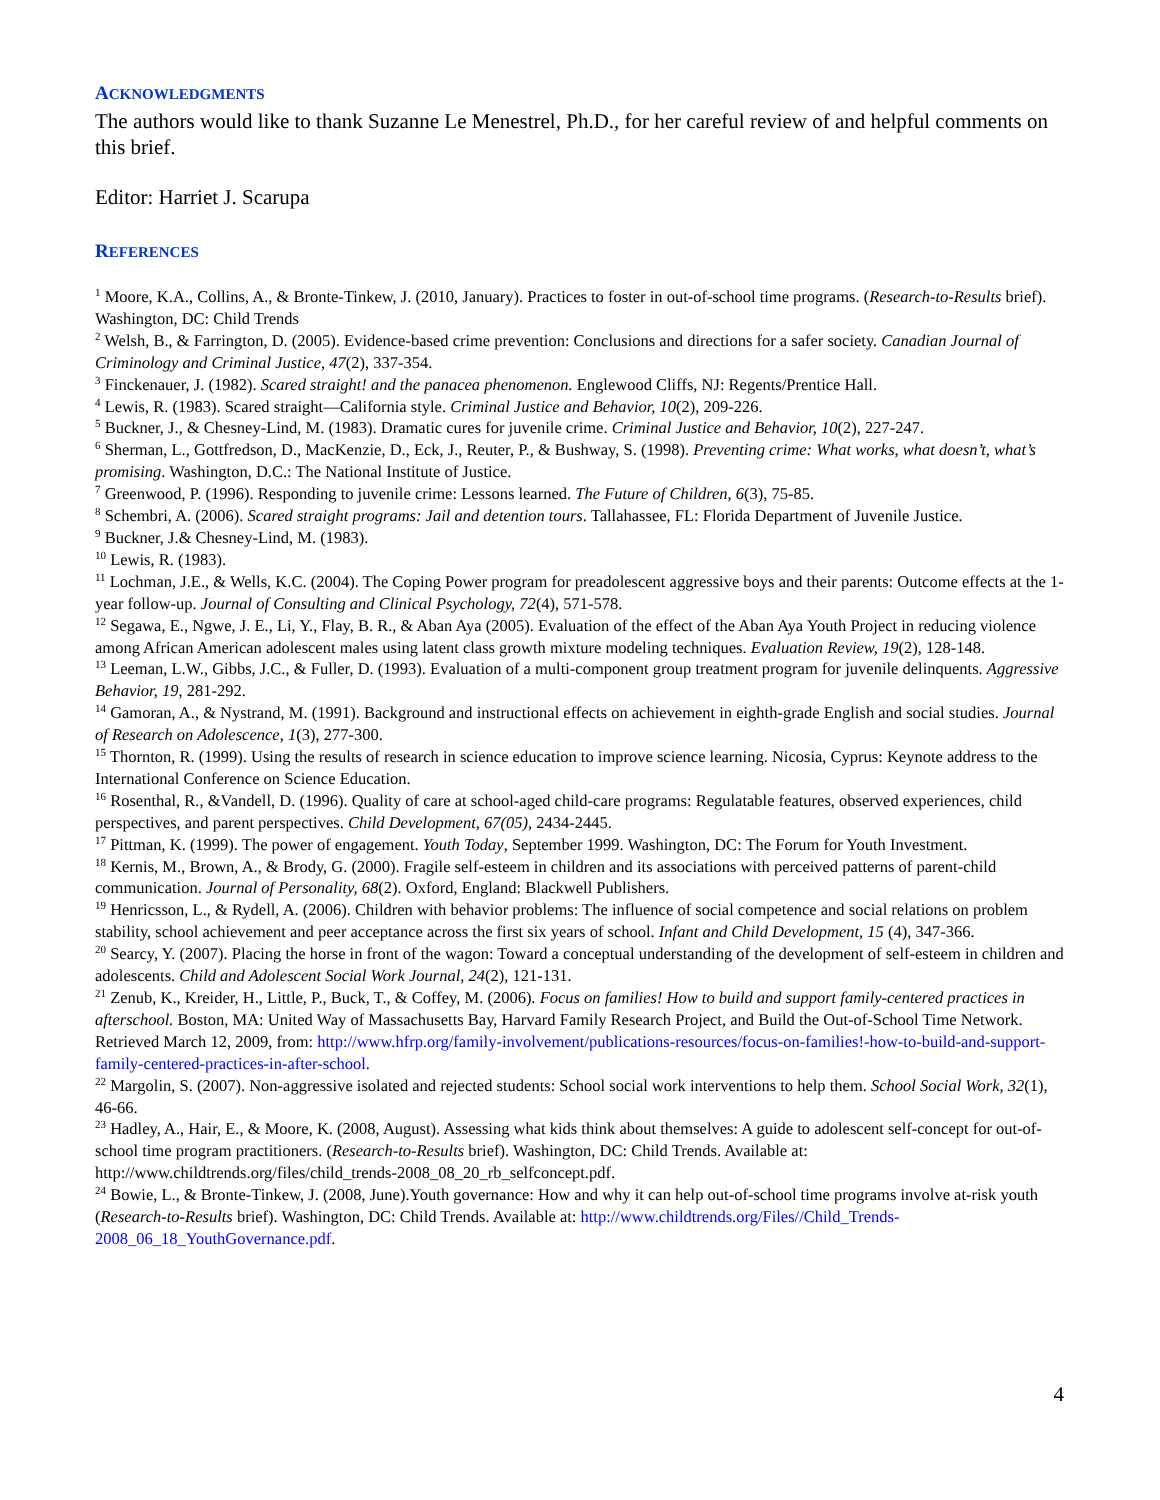ACKNOWLEDGMENTS
The authors would like to thank Suzanne Le Menestrel, Ph.D., for her careful review of and helpful comments on this brief.
Editor: Harriet J. Scarupa
REFERENCES
<sup>1</sup> Moore, K.A., Collins, A., & Bronte-Tinkew, J. (2010, January). Practices to foster in out-of-school time programs. (Research-to-Results brief). Washington, DC: Child Trends
<sup>2</sup> Welsh, B., & Farrington, D. (2005). Evidence-based crime prevention: Conclusions and directions for a safer society. Canadian Journal of Criminology and Criminal Justice, 47(2), 337-354.
<sup>3</sup> Finckenauer, J. (1982). Scared straight! and the panacea phenomenon. Englewood Cliffs, NJ: Regents/Prentice Hall.
<sup>4</sup> Lewis, R. (1983). Scared straight—California style. Criminal Justice and Behavior, 10(2), 209-226.
<sup>5</sup> Buckner, J., & Chesney-Lind, M. (1983). Dramatic cures for juvenile crime. Criminal Justice and Behavior, 10(2), 227-247.
<sup>6</sup> Sherman, L., Gottfredson, D., MacKenzie, D., Eck, J., Reuter, P., & Bushway, S. (1998). Preventing crime: What works, what doesn’t, what’s promising. Washington, D.C.: The National Institute of Justice.
<sup>7</sup> Greenwood, P. (1996). Responding to juvenile crime: Lessons learned. The Future of Children, 6(3), 75-85.
<sup>8</sup> Schembri, A. (2006). Scared straight programs: Jail and detention tours. Tallahassee, FL: Florida Department of Juvenile Justice.
<sup>9</sup> Buckner, J.& Chesney-Lind, M. (1983).
<sup>10</sup> Lewis, R. (1983).
<sup>11</sup> Lochman, J.E., & Wells, K.C. (2004). The Coping Power program for preadolescent aggressive boys and their parents: Outcome effects at the 1-year follow-up. Journal of Consulting and Clinical Psychology, 72(4), 571-578.
<sup>12</sup> Segawa, E., Ngwe, J. E., Li, Y., Flay, B. R., & Aban Aya (2005). Evaluation of the effect of the Aban Aya Youth Project in reducing violence among African American adolescent males using latent class growth mixture modeling techniques. Evaluation Review, 19(2), 128-148.
<sup>13</sup> Leeman, L.W., Gibbs, J.C., & Fuller, D. (1993). Evaluation of a multi-component group treatment program for juvenile delinquents. Aggressive Behavior, 19, 281-292.
<sup>14</sup> Gamoran, A., & Nystrand, M. (1991). Background and instructional effects on achievement in eighth-grade English and social studies. Journal of Research on Adolescence, 1(3), 277-300.
<sup>15</sup> Thornton, R. (1999). Using the results of research in science education to improve science learning. Nicosia, Cyprus: Keynote address to the International Conference on Science Education.
<sup>16</sup> Rosenthal, R., &Vandell, D. (1996). Quality of care at school-aged child-care programs: Regulatable features, observed experiences, child perspectives, and parent perspectives. Child Development, 67(05), 2434-2445.
<sup>17</sup> Pittman, K. (1999). The power of engagement. Youth Today, September 1999. Washington, DC: The Forum for Youth Investment.
<sup>18</sup> Kernis, M., Brown, A., & Brody, G. (2000). Fragile self-esteem in children and its associations with perceived patterns of parent-child communication. Journal of Personality, 68(2). Oxford, England: Blackwell Publishers.
<sup>19</sup> Henricsson, L., & Rydell, A. (2006). Children with behavior problems: The influence of social competence and social relations on problem stability, school achievement and peer acceptance across the first six years of school. Infant and Child Development, 15 (4), 347-366.
<sup>20</sup> Searcy, Y. (2007). Placing the horse in front of the wagon: Toward a conceptual understanding of the development of self-esteem in children and adolescents. Child and Adolescent Social Work Journal, 24(2), 121-131.
<sup>21</sup> Zenub, K., Kreider, H., Little, P., Buck, T., & Coffey, M. (2006). Focus on families! How to build and support family-centered practices in afterschool. Boston, MA: United Way of Massachusetts Bay, Harvard Family Research Project, and Build the Out-of-School Time Network. Retrieved March 12, 2009, from: http://www.hfrp.org/family-involvement/publications-resources/focus-on-families!-how-to-build-and-support-family-centered-practices-in-after-school.
<sup>22</sup> Margolin, S. (2007). Non-aggressive isolated and rejected students: School social work interventions to help them. School Social Work, 32(1), 46-66.
<sup>23</sup> Hadley, A., Hair, E., & Moore, K. (2008, August). Assessing what kids think about themselves: A guide to adolescent self-concept for out-of-school time program practitioners. (Research-to-Results brief). Washington, DC: Child Trends. Available at: http://www.childtrends.org/files/child_trends-2008_08_20_rb_selfconcept.pdf.
<sup>24</sup> Bowie, L., & Bronte-Tinkew, J. (2008, June).Youth governance: How and why it can help out-of-school time programs involve at-risk youth (Research-to-Results brief). Washington, DC: Child Trends. Available at: http://www.childtrends.org/Files//Child_Trends-2008_06_18_YouthGovernance.pdf.
4